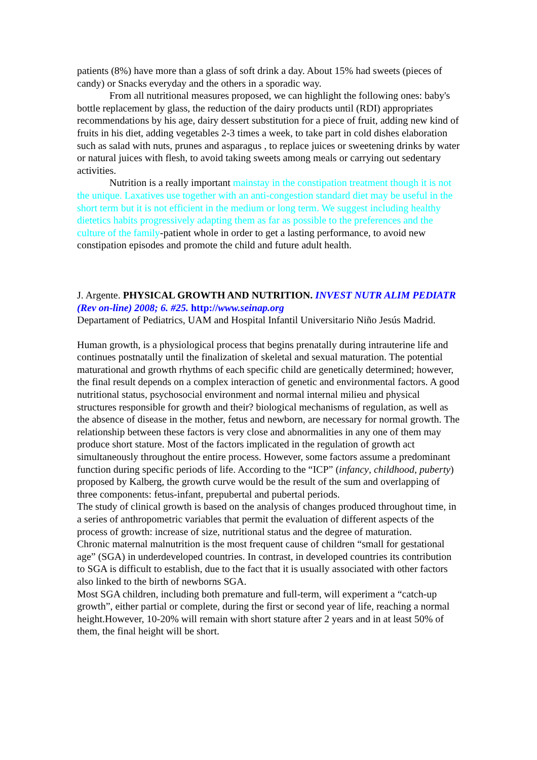patients (8%) have more than a glass of soft drink a day. About 15% had sweets (pieces of candy) or Snacks everyday and the others in a sporadic way.
From all nutritional measures proposed, we can highlight the following ones: baby's bottle replacement by glass, the reduction of the dairy products until (RDI) appropriates recommendations by his age, dairy dessert substitution for a piece of fruit, adding new kind of fruits in his diet, adding vegetables 2-3 times a week, to take part in cold dishes elaboration such as salad with nuts, prunes and asparagus , to replace juices or sweetening drinks by water or natural juices with flesh, to avoid taking sweets among meals or carrying out sedentary activities.
Nutrition is a really important mainstay in the constipation treatment though it is not the unique. Laxatives use together with an anti-congestion standard diet may be useful in the short term but it is not efficient in the medium or long term. We suggest including healthy dietetics habits progressively adapting them as far as possible to the preferences and the culture of the family-patient whole in order to get a lasting performance, to avoid new constipation episodes and promote the child and future adult health.
J. Argente. PHYSICAL GROWTH AND NUTRITION. INVEST NUTR ALIM PEDIATR (Rev on-line) 2008; 6. #25. http://www.seinap.org
Departament of Pediatrics, UAM and Hospital Infantil Universitario Niño Jesús Madrid.
Human growth, is a physiological process that begins prenatally during intrauterine life and continues postnatally until the finalization of skeletal and sexual maturation. The potential maturational and growth rhythms of each specific child are genetically determined; however, the final result depends on a complex interaction of genetic and environmental factors. A good nutritional status, psychosocial environment and normal internal milieu and physical structures responsible for growth and their? biological mechanisms of regulation, as well as the absence of disease in the mother, fetus and newborn, are necessary for normal growth. The relationship between these factors is very close and abnormalities in any one of them may produce short stature. Most of the factors implicated in the regulation of growth act simultaneously throughout the entire process. However, some factors assume a predominant function during specific periods of life. According to the “ICP” (infancy, childhood, puberty) proposed by Kalberg, the growth curve would be the result of the sum and overlapping of three components: fetus-infant, prepubertal and pubertal periods.
The study of clinical growth is based on the analysis of changes produced throughout time, in a series of anthropometric variables that permit the evaluation of different aspects of the process of growth: increase of size, nutritional status and the degree of maturation.
Chronic maternal malnutrition is the most frequent cause of children “small for gestational age” (SGA) in underdeveloped countries. In contrast, in developed countries its contribution to SGA is difficult to establish, due to the fact that it is usually associated with other factors also linked to the birth of newborns SGA.
Most SGA children, including both premature and full-term, will experiment a “catch-up growth”, either partial or complete, during the first or second year of life, reaching a normal height.However, 10-20% will remain with short stature after 2 years and in at least 50% of them, the final height will be short.